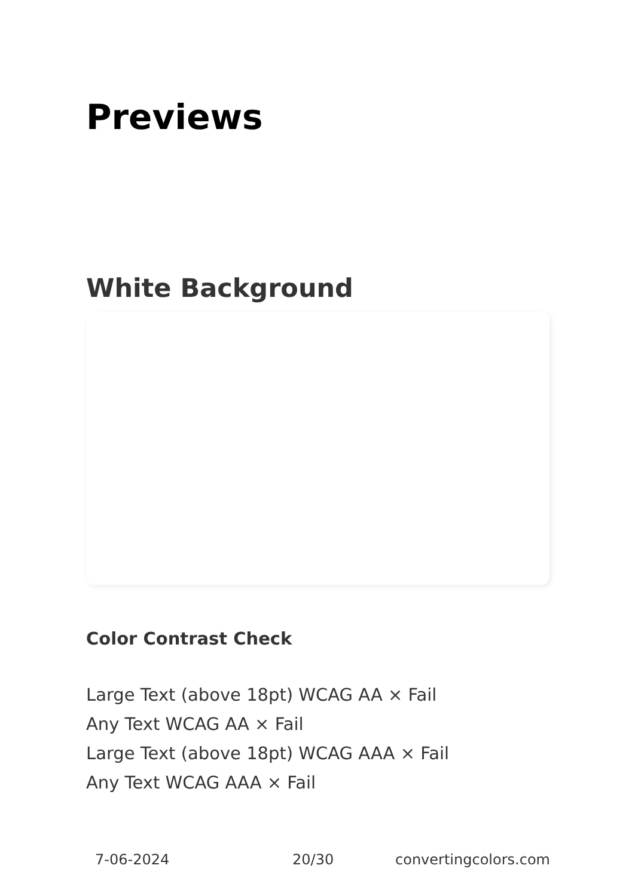Previews
White Background
Color Contrast Check
Large Text (above 18pt) WCAG AA × Fail
Any Text WCAG AA × Fail
Large Text (above 18pt) WCAG AAA × Fail
Any Text WCAG AAA × Fail
7-06-2024 20/30 convertingcolors.com